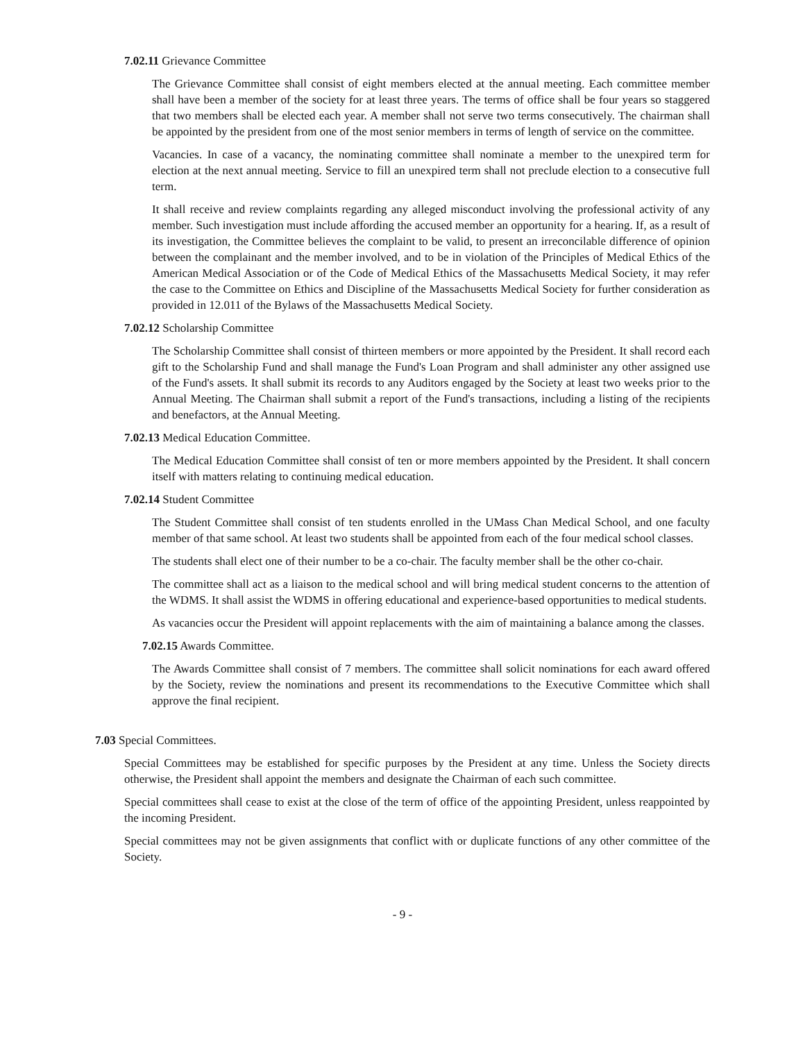7.02.11 Grievance Committee
The Grievance Committee shall consist of eight members elected at the annual meeting. Each committee member shall have been a member of the society for at least three years. The terms of office shall be four years so staggered that two members shall be elected each year. A member shall not serve two terms consecutively. The chairman shall be appointed by the president from one of the most senior members in terms of length of service on the committee.
Vacancies. In case of a vacancy, the nominating committee shall nominate a member to the unexpired term for election at the next annual meeting. Service to fill an unexpired term shall not preclude election to a consecutive full term.
It shall receive and review complaints regarding any alleged misconduct involving the professional activity of any member. Such investigation must include affording the accused member an opportunity for a hearing. If, as a result of its investigation, the Committee believes the complaint to be valid, to present an irreconcilable difference of opinion between the complainant and the member involved, and to be in violation of the Principles of Medical Ethics of the American Medical Association or of the Code of Medical Ethics of the Massachusetts Medical Society, it may refer the case to the Committee on Ethics and Discipline of the Massachusetts Medical Society for further consideration as provided in 12.011 of the Bylaws of the Massachusetts Medical Society.
7.02.12 Scholarship Committee
The Scholarship Committee shall consist of thirteen members or more appointed by the President. It shall record each gift to the Scholarship Fund and shall manage the Fund's Loan Program and shall administer any other assigned use of the Fund's assets. It shall submit its records to any Auditors engaged by the Society at least two weeks prior to the Annual Meeting. The Chairman shall submit a report of the Fund's transactions, including a listing of the recipients and benefactors, at the Annual Meeting.
7.02.13 Medical Education Committee.
The Medical Education Committee shall consist of ten or more members appointed by the President. It shall concern itself with matters relating to continuing medical education.
7.02.14 Student Committee
The Student Committee shall consist of ten students enrolled in the UMass Chan Medical School, and one faculty member of that same school. At least two students shall be appointed from each of the four medical school classes.
The students shall elect one of their number to be a co-chair. The faculty member shall be the other co-chair.
The committee shall act as a liaison to the medical school and will bring medical student concerns to the attention of the WDMS. It shall assist the WDMS in offering educational and experience-based opportunities to medical students.
As vacancies occur the President will appoint replacements with the aim of maintaining a balance among the classes.
7.02.15 Awards Committee.
The Awards Committee shall consist of 7 members. The committee shall solicit nominations for each award offered by the Society, review the nominations and present its recommendations to the Executive Committee which shall approve the final recipient.
7.03 Special Committees.
Special Committees may be established for specific purposes by the President at any time. Unless the Society directs otherwise, the President shall appoint the members and designate the Chairman of each such committee.
Special committees shall cease to exist at the close of the term of office of the appointing President, unless reappointed by the incoming President.
Special committees may not be given assignments that conflict with or duplicate functions of any other committee of the Society.
- 9 -